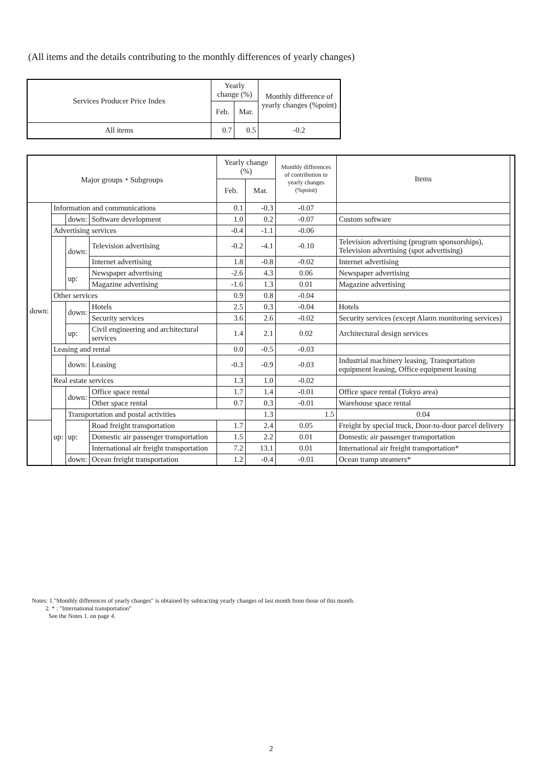(All items and the details contributing to the monthly differences of yearly changes)
| Services Producer Price Index | Yearly change (%) | | Monthly difference of yearly changes (%point) |
| --- | --- | --- | --- |
| | Feb. | Mar. | |
| All items | 0.7 | 0.5 | -0.2 |
| Major groups・Subgroups | | | | Yearly change (%) | | Monthly differences of contribution to yearly changes (%point) | Items | |
| --- | --- | --- | --- | --- | --- | --- | --- | --- |
| | | | | Feb. | Mar. | | | |
| down: | Information and communications | | | 0.1 | -0.3 | -0.07 | | |
| | | down: | Software development | 1.0 | 0.2 | -0.07 | Custom software | |
| | Advertising services | | | -0.4 | -1.1 | -0.06 | | |
| | | down: | Television advertising | -0.2 | -4.1 | -0.10 | Television advertising (program sponsorships), Television advertising (spot advertising) | |
| | | | Internet advertising | 1.8 | -0.8 | -0.02 | Internet advertising | |
| | | up: | Newspaper advertising | -2.6 | 4.3 | 0.06 | Newspaper advertising | |
| | | | Magazine advertising | -1.6 | 1.3 | 0.01 | Magazine advertising | |
| | Other services | | | 0.9 | 0.8 | -0.04 | | |
| | | down: | Hotels | 2.5 | 0.3 | -0.04 | Hotels | |
| | | | Security services | 3.6 | 2.6 | -0.02 | Security services (except Alarm monitoring services) | |
| | | up: | Civil engineering and architectural services | 1.4 | 2.1 | 0.02 | Architectural design services | |
| | Leasing and rental | | | 0.0 | -0.5 | -0.03 | | |
| | | down: | Leasing | -0.3 | -0.9 | -0.03 | Industrial machinery leasing, Transportation equipment leasing, Office equipment leasing | |
| | Real estate services | | | 1.3 | 1.0 | -0.02 | | |
| | | down: | Office space rental | 1.7 | 1.4 | -0.01 | Office space rental (Tokyo area) | |
| | | | Other space rental | 0.7 | 0.3 | -0.01 | Warehouse space rental | |
| | up: | Transportation and postal activities | | | 1.3 | 1.5 | 0.04 | |
| | | up: | Road freight transportation | 1.7 | 2.4 | 0.05 | Freight by special truck, Door-to-door parcel delivery | |
| | | | Domestic air passenger transportation | 1.5 | 2.2 | 0.01 | Domestic air passenger transportation | |
| | | | International air freight transportation | 7.2 | 13.1 | 0.01 | International air freight transportation* | |
| | | down: | Ocean freight transportation | 1.2 | -0.4 | -0.01 | Ocean tramp steamers* | |
Notes: 1."Monthly differences of yearly changes" is obtained by subtracting yearly changes of last month from those of this month.
2. * : "International transportation"
See the Notes 1. on page 4.
2